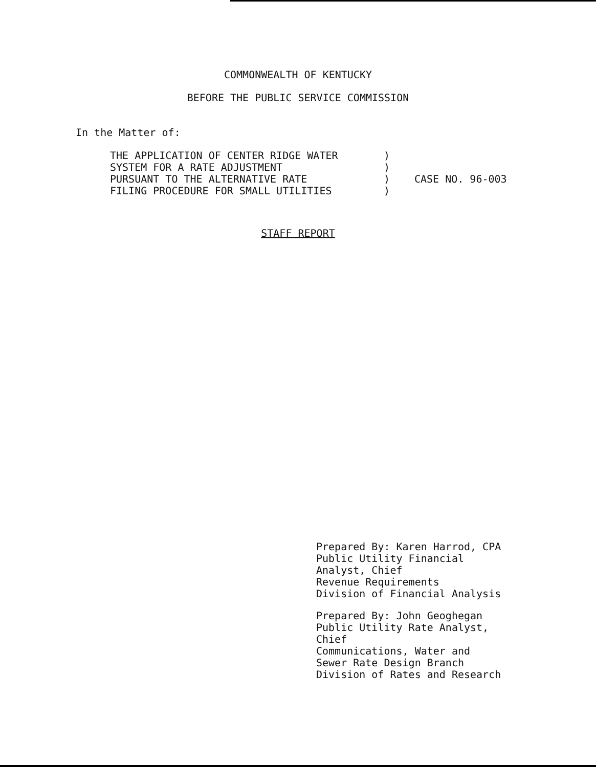COMMONWEALTH OF KENTUCKY
BEFORE THE PUBLIC SERVICE COMMISSION
In the Matter of:
THE APPLICATION OF CENTER RIDGE WATER
SYSTEM FOR A RATE ADJUSTMENT
PURSUANT TO THE ALTERNATIVE RATE
FILING PROCEDURE FOR SMALL UTILITIES
)
)
)
)
CASE NO. 96-003
STAFF REPORT
Prepared By: Karen Harrod, CPA
Public Utility Financial
Analyst, Chief
Revenue Requirements
Division of Financial Analysis
Prepared By: John Geoghegan
Public Utility Rate Analyst,
Chief
Communications, Water and
Sewer Rate Design Branch
Division of Rates and Research